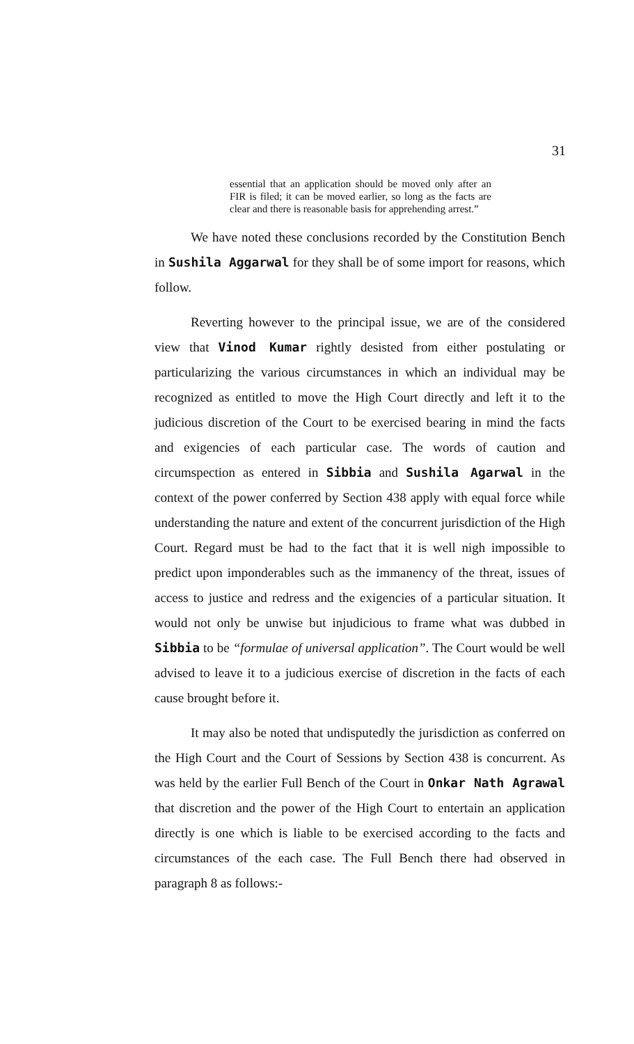31
essential that an application should be moved only after an FIR is filed; it can be moved earlier, so long as the facts are clear and there is reasonable basis for apprehending arrest.”
We have noted these conclusions recorded by the Constitution Bench in Sushila Aggarwal for they shall be of some import for reasons, which follow.
Reverting however to the principal issue, we are of the considered view that Vinod Kumar rightly desisted from either postulating or particularizing the various circumstances in which an individual may be recognized as entitled to move the High Court directly and left it to the judicious discretion of the Court to be exercised bearing in mind the facts and exigencies of each particular case. The words of caution and circumspection as entered in Sibbia and Sushila Agarwal in the context of the power conferred by Section 438 apply with equal force while understanding the nature and extent of the concurrent jurisdiction of the High Court. Regard must be had to the fact that it is well nigh impossible to predict upon imponderables such as the immanency of the threat, issues of access to justice and redress and the exigencies of a particular situation. It would not only be unwise but injudicious to frame what was dubbed in Sibbia to be “formulae of universal application”. The Court would be well advised to leave it to a judicious exercise of discretion in the facts of each cause brought before it.
It may also be noted that undisputedly the jurisdiction as conferred on the High Court and the Court of Sessions by Section 438 is concurrent. As was held by the earlier Full Bench of the Court in Onkar Nath Agrawal that discretion and the power of the High Court to entertain an application directly is one which is liable to be exercised according to the facts and circumstances of the each case. The Full Bench there had observed in paragraph 8 as follows:-